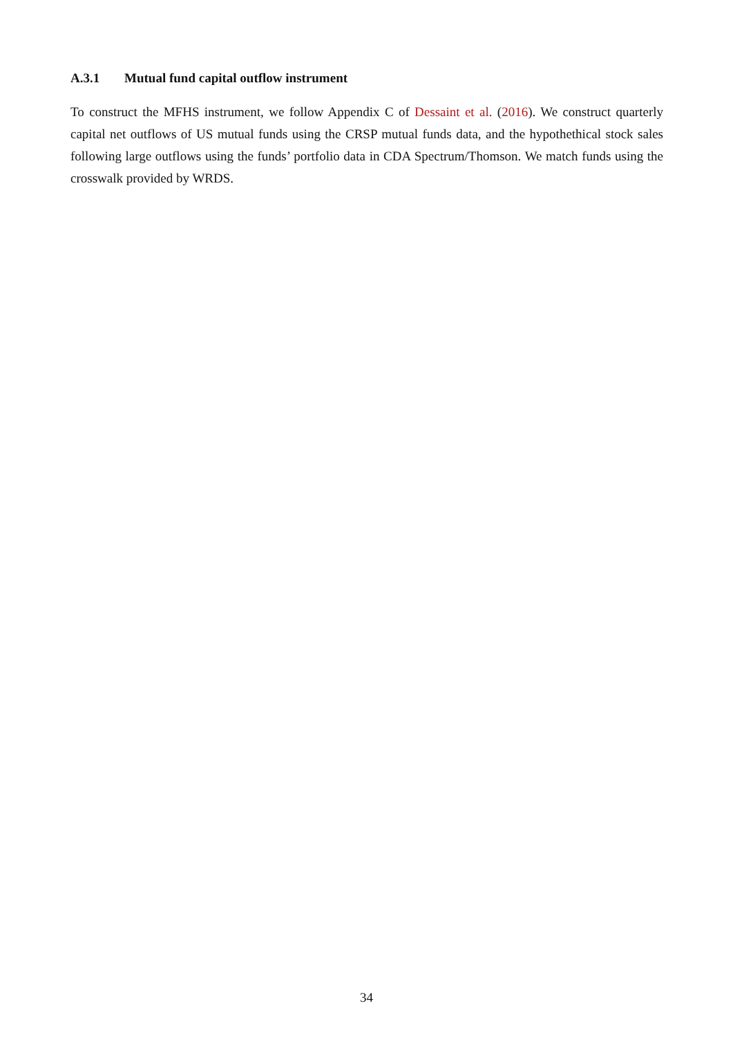A.3.1 Mutual fund capital outflow instrument
To construct the MFHS instrument, we follow Appendix C of Dessaint et al. (2016). We construct quarterly capital net outflows of US mutual funds using the CRSP mutual funds data, and the hypothethical stock sales following large outflows using the funds’ portfolio data in CDA Spectrum/Thomson. We match funds using the crosswalk provided by WRDS.
34